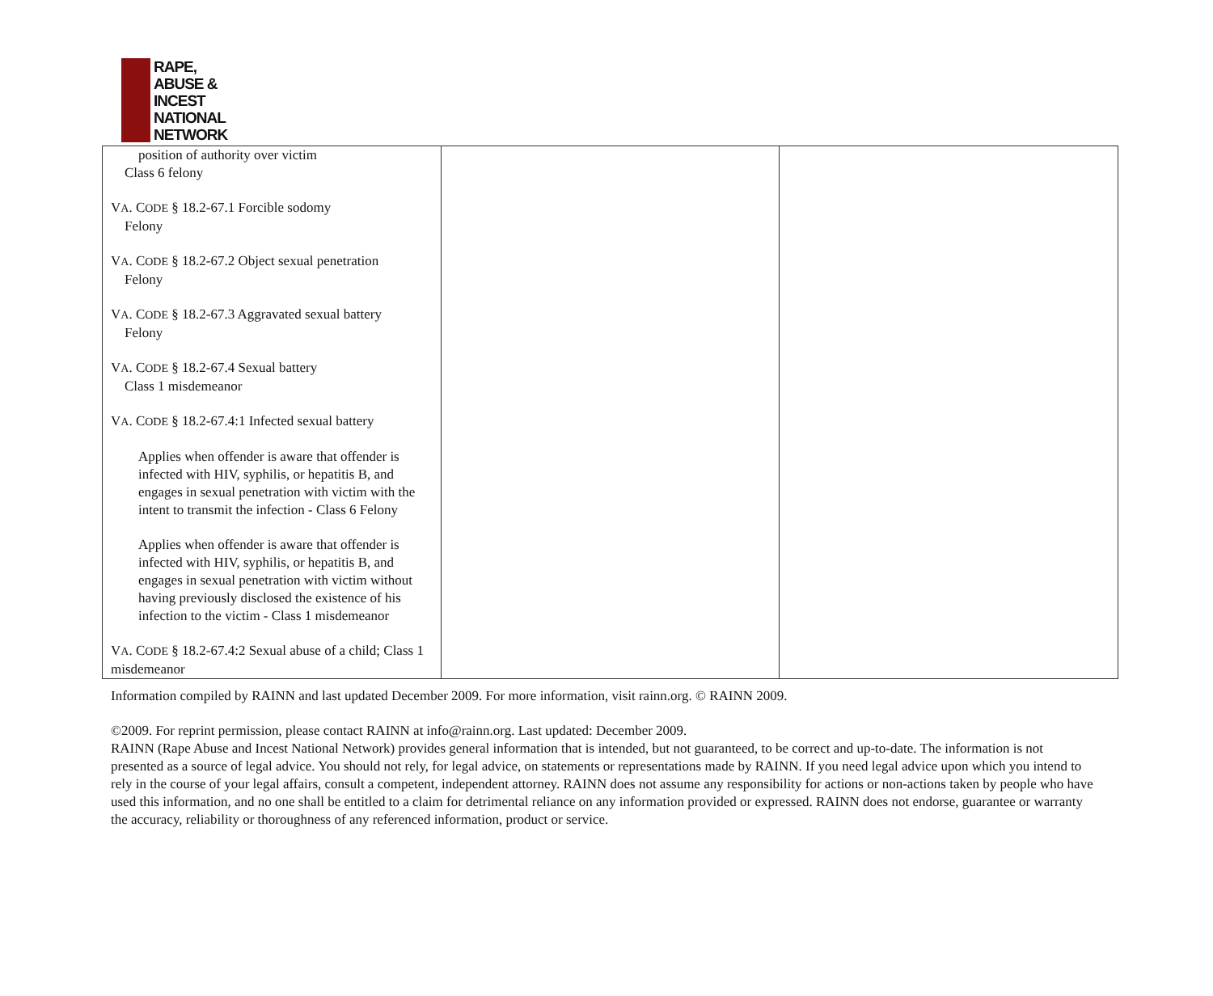RAPE,
ABUSE &
INCEST
NATIONAL
NETWORK
| position of authority over victim Class 6 felony V A . C ODE § 18.2-67.1 Forcible sodomy Felony V A . C ODE § 18.2-67.2 Object sexual penetration Felony V A . C ODE § 18.2-67.3 Aggravated sexual battery Felony V A . C ODE § 18.2-67.4 Sexual battery Class 1 misdemeanor V A . C ODE § 18.2-67.4:1 Infected sexual battery Applies when offender is aware that offender is infected with HIV, syphilis, or hepatitis B, and engages in sexual penetration with victim with the intent to transmit the infection - Class 6 Felony Applies when offender is aware that offender is infected with HIV, syphilis, or hepatitis B, and engages in sexual penetration with victim without having previously disclosed the existence of his infection to the victim - Class 1 misdemeanor V A . C ODE § 18.2-67.4:2 Sexual abuse of a child; Class 1 misdemeanor | | |
Information compiled by RAINN and last updated December 2009. For more information, visit rainn.org. © RAINN 2009.
©2009. For reprint permission, please contact RAINN at info@rainn.org. Last updated: December 2009.
RAINN (Rape Abuse and Incest National Network) provides general information that is intended, but not guaranteed, to be correct and up-to-date. The information is not presented as a source of legal advice. You should not rely, for legal advice, on statements or representations made by RAINN. If you need legal advice upon which you intend to rely in the course of your legal affairs, consult a competent, independent attorney. RAINN does not assume any responsibility for actions or non-actions taken by people who have used this information, and no one shall be entitled to a claim for detrimental reliance on any information provided or expressed. RAINN does not endorse, guarantee or warranty the accuracy, reliability or thoroughness of any referenced information, product or service.